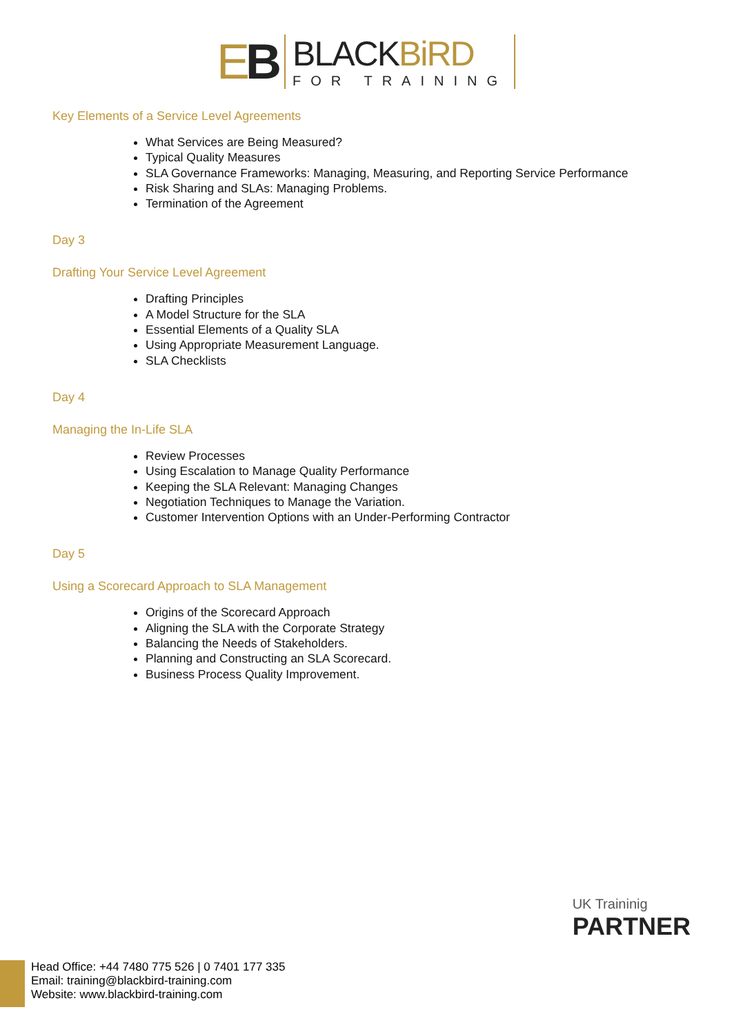EB
BLACKBiRD
FOR TRAINING
Key Elements of a Service Level Agreements
What Services are Being Measured?
Typical Quality Measures
SLA Governance Frameworks: Managing, Measuring, and Reporting Service Performance
Risk Sharing and SLAs: Managing Problems.
Termination of the Agreement
Day 3
Drafting Your Service Level Agreement
Drafting Principles
A Model Structure for the SLA
Essential Elements of a Quality SLA
Using Appropriate Measurement Language.
SLA Checklists
Day 4
Managing the In-Life SLA
Review Processes
Using Escalation to Manage Quality Performance
Keeping the SLA Relevant: Managing Changes
Negotiation Techniques to Manage the Variation.
Customer Intervention Options with an Under-Performing Contractor
Day 5
Using a Scorecard Approach to SLA Management
Origins of the Scorecard Approach
Aligning the SLA with the Corporate Strategy
Balancing the Needs of Stakeholders.
Planning and Constructing an SLA Scorecard.
Business Process Quality Improvement.
UK Traininig
PARTNER
Head Office: +44 7480 775 526 | 0 7401 177 335
Email: training@blackbird-training.com
Website: www.blackbird-training.com